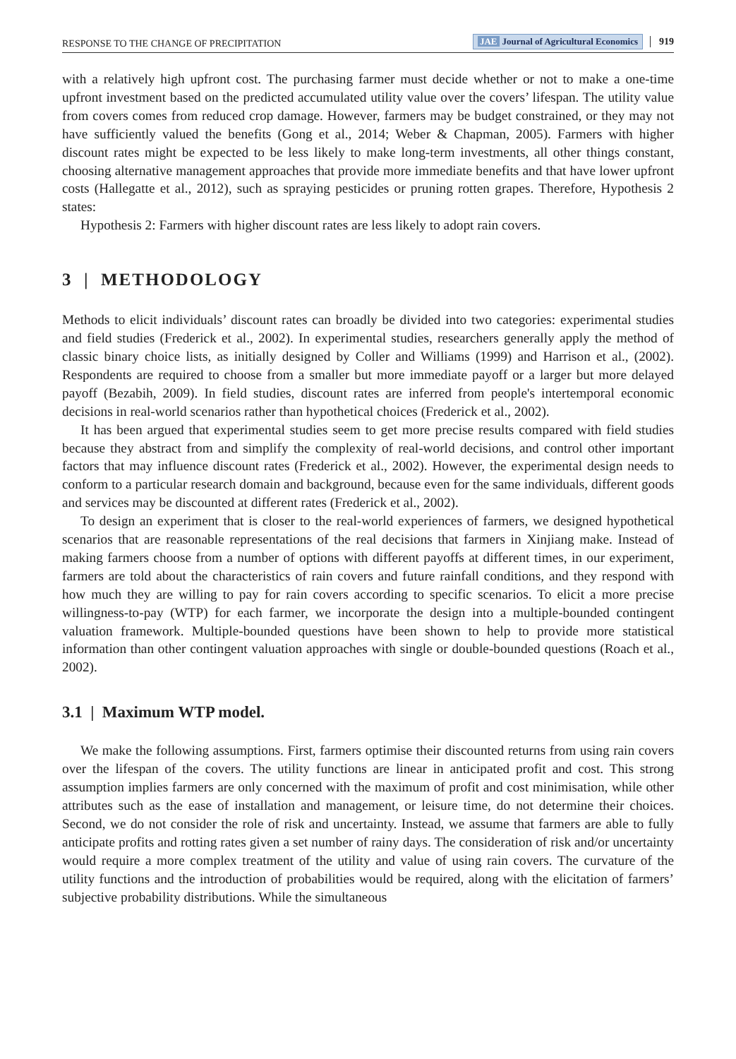RESPONSE TO THE CHANGE OF PRECIPITATION JAE Journal of Agricultural Economics 919
with a relatively high upfront cost. The purchasing farmer must decide whether or not to make a one-time upfront investment based on the predicted accumulated utility value over the covers’ lifespan. The utility value from covers comes from reduced crop damage. However, farmers may be budget constrained, or they may not have sufficiently valued the benefits (Gong et al., 2014; Weber & Chapman, 2005). Farmers with higher discount rates might be expected to be less likely to make long-term investments, all other things constant, choosing alternative management approaches that provide more immediate benefits and that have lower upfront costs (Hallegatte et al., 2012), such as spraying pesticides or pruning rotten grapes. Therefore, Hypothesis 2 states:
Hypothesis 2: Farmers with higher discount rates are less likely to adopt rain covers.
3 | METHODOLOGY
Methods to elicit individuals’ discount rates can broadly be divided into two categories: experimental studies and field studies (Frederick et al., 2002). In experimental studies, researchers generally apply the method of classic binary choice lists, as initially designed by Coller and Williams (1999) and Harrison et al., (2002). Respondents are required to choose from a smaller but more immediate payoff or a larger but more delayed payoff (Bezabih, 2009). In field studies, discount rates are inferred from people's intertemporal economic decisions in real-world scenarios rather than hypothetical choices (Frederick et al., 2002).
It has been argued that experimental studies seem to get more precise results compared with field studies because they abstract from and simplify the complexity of real-world decisions, and control other important factors that may influence discount rates (Frederick et al., 2002). However, the experimental design needs to conform to a particular research domain and background, because even for the same individuals, different goods and services may be discounted at different rates (Frederick et al., 2002).
To design an experiment that is closer to the real-world experiences of farmers, we designed hypothetical scenarios that are reasonable representations of the real decisions that farmers in Xinjiang make. Instead of making farmers choose from a number of options with different payoffs at different times, in our experiment, farmers are told about the characteristics of rain covers and future rainfall conditions, and they respond with how much they are willing to pay for rain covers according to specific scenarios. To elicit a more precise willingness-to-pay (WTP) for each farmer, we incorporate the design into a multiple-bounded contingent valuation framework. Multiple-bounded questions have been shown to help to provide more statistical information than other contingent valuation approaches with single or double-bounded questions (Roach et al., 2002).
3.1 | Maximum WTP model.
We make the following assumptions. First, farmers optimise their discounted returns from using rain covers over the lifespan of the covers. The utility functions are linear in anticipated profit and cost. This strong assumption implies farmers are only concerned with the maximum of profit and cost minimisation, while other attributes such as the ease of installation and management, or leisure time, do not determine their choices. Second, we do not consider the role of risk and uncertainty. Instead, we assume that farmers are able to fully anticipate profits and rotting rates given a set number of rainy days. The consideration of risk and/or uncertainty would require a more complex treatment of the utility and value of using rain covers. The curvature of the utility functions and the introduction of probabilities would be required, along with the elicitation of farmers’ subjective probability distributions. While the simultaneous